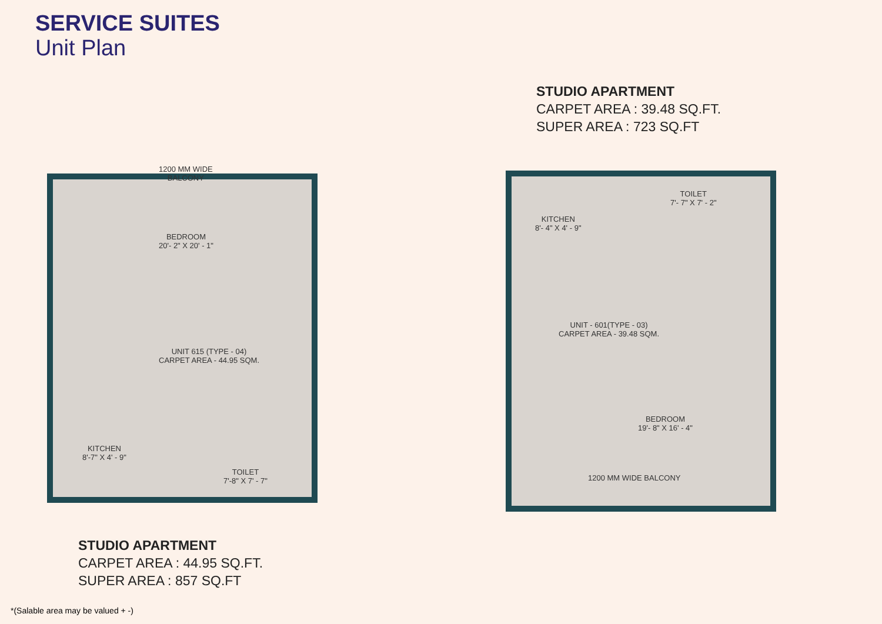SERVICE SUITES
Unit Plan
STUDIO APARTMENT
CARPET AREA : 39.48 SQ.FT.
SUPER AREA : 723 SQ.FT
1200 MM WIDE
BALCONY
BEDROOM
20'- 2" X 20' - 1"
UNIT 615 (TYPE - 04)
CARPET AREA - 44.95 SQM.
KITCHEN
8'-7" X 4' - 9"
TOILET
7'-8" X 7' - 7"
KITCHEN
8'- 4" X 4' - 9"
TOILET
7'- 7" X 7' - 2"
UNIT - 601(TYPE - 03)
CARPET AREA - 39.48 SQM.
BEDROOM
19'- 8" X 16' - 4"
1200 MM WIDE BALCONY
STUDIO APARTMENT
CARPET AREA : 44.95 SQ.FT.
SUPER AREA : 857 SQ.FT
*(Salable area may be valued + -)